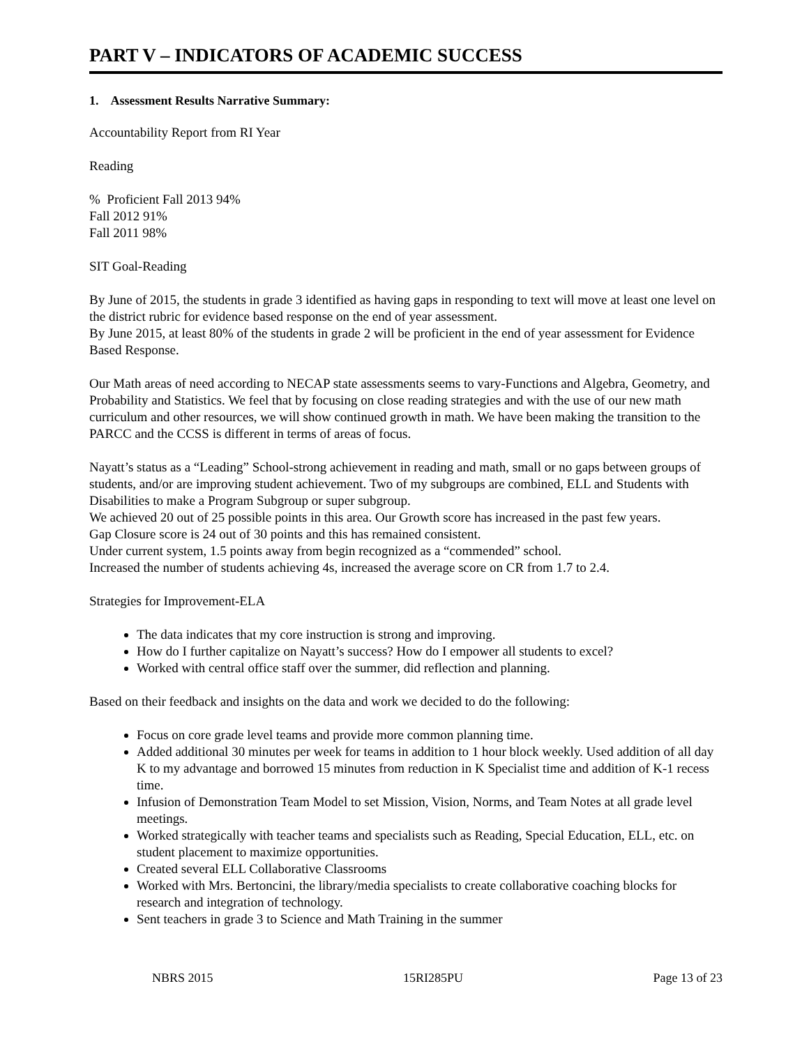PART V – INDICATORS OF ACADEMIC SUCCESS
1. Assessment Results Narrative Summary:
Accountability Report from RI Year
Reading
% Proficient Fall 2013 94%
Fall 2012 91%
Fall 2011 98%
SIT Goal-Reading
By June of 2015, the students in grade 3 identified as having gaps in responding to text will move at least one level on the district rubric for evidence based response on the end of year assessment.
By June 2015, at least 80% of the students in grade 2 will be proficient in the end of year assessment for Evidence Based Response.
Our Math areas of need according to NECAP state assessments seems to vary-Functions and Algebra, Geometry, and Probability and Statistics. We feel that by focusing on close reading strategies and with the use of our new math curriculum and other resources, we will show continued growth in math. We have been making the transition to the PARCC and the CCSS is different in terms of areas of focus.
Nayatt’s status as a “Leading” School-strong achievement in reading and math, small or no gaps between groups of students, and/or are improving student achievement. Two of my subgroups are combined, ELL and Students with Disabilities to make a Program Subgroup or super subgroup.
We achieved 20 out of 25 possible points in this area. Our Growth score has increased in the past few years.
Gap Closure score is 24 out of 30 points and this has remained consistent.
Under current system, 1.5 points away from begin recognized as a “commended” school.
Increased the number of students achieving 4s, increased the average score on CR from 1.7 to 2.4.
Strategies for Improvement-ELA
The data indicates that my core instruction is strong and improving.
How do I further capitalize on Nayatt’s success? How do I empower all students to excel?
Worked with central office staff over the summer, did reflection and planning.
Based on their feedback and insights on the data and work we decided to do the following:
Focus on core grade level teams and provide more common planning time.
Added additional 30 minutes per week for teams in addition to 1 hour block weekly. Used addition of all day K to my advantage and borrowed 15 minutes from reduction in K Specialist time and addition of K-1 recess time.
Infusion of Demonstration Team Model to set Mission, Vision, Norms, and Team Notes at all grade level meetings.
Worked strategically with teacher teams and specialists such as Reading, Special Education, ELL, etc. on student placement to maximize opportunities.
Created several ELL Collaborative Classrooms
Worked with Mrs. Bertoncini, the library/media specialists to create collaborative coaching blocks for research and integration of technology.
Sent teachers in grade 3 to Science and Math Training in the summer
NBRS 2015 15RI285PU Page 13 of 23